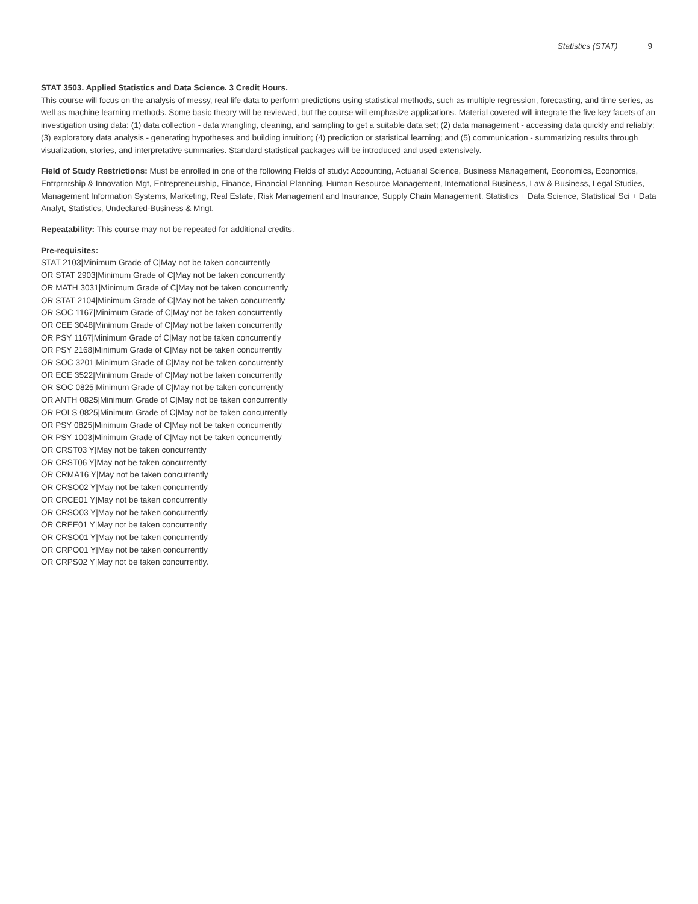Statistics (STAT) 9
STAT 3503. Applied Statistics and Data Science. 3 Credit Hours.
This course will focus on the analysis of messy, real life data to perform predictions using statistical methods, such as multiple regression, forecasting, and time series, as well as machine learning methods. Some basic theory will be reviewed, but the course will emphasize applications. Material covered will integrate the five key facets of an investigation using data: (1) data collection - data wrangling, cleaning, and sampling to get a suitable data set; (2) data management - accessing data quickly and reliably; (3) exploratory data analysis - generating hypotheses and building intuition; (4) prediction or statistical learning; and (5) communication - summarizing results through visualization, stories, and interpretative summaries. Standard statistical packages will be introduced and used extensively.
Field of Study Restrictions: Must be enrolled in one of the following Fields of study: Accounting, Actuarial Science, Business Management, Economics, Economics, Entrprnrship & Innovation Mgt, Entrepreneurship, Finance, Financial Planning, Human Resource Management, International Business, Law & Business, Legal Studies, Management Information Systems, Marketing, Real Estate, Risk Management and Insurance, Supply Chain Management, Statistics + Data Science, Statistical Sci + Data Analyt, Statistics, Undeclared-Business & Mngt.
Repeatability: This course may not be repeated for additional credits.
Pre-requisites:
STAT 2103|Minimum Grade of C|May not be taken concurrently
OR STAT 2903|Minimum Grade of C|May not be taken concurrently
OR MATH 3031|Minimum Grade of C|May not be taken concurrently
OR STAT 2104|Minimum Grade of C|May not be taken concurrently
OR SOC 1167|Minimum Grade of C|May not be taken concurrently
OR CEE 3048|Minimum Grade of C|May not be taken concurrently
OR PSY 1167|Minimum Grade of C|May not be taken concurrently
OR PSY 2168|Minimum Grade of C|May not be taken concurrently
OR SOC 3201|Minimum Grade of C|May not be taken concurrently
OR ECE 3522|Minimum Grade of C|May not be taken concurrently
OR SOC 0825|Minimum Grade of C|May not be taken concurrently
OR ANTH 0825|Minimum Grade of C|May not be taken concurrently
OR POLS 0825|Minimum Grade of C|May not be taken concurrently
OR PSY 0825|Minimum Grade of C|May not be taken concurrently
OR PSY 1003|Minimum Grade of C|May not be taken concurrently
OR CRST03 Y|May not be taken concurrently
OR CRST06 Y|May not be taken concurrently
OR CRMA16 Y|May not be taken concurrently
OR CRSO02 Y|May not be taken concurrently
OR CRCE01 Y|May not be taken concurrently
OR CRSO03 Y|May not be taken concurrently
OR CREE01 Y|May not be taken concurrently
OR CRSO01 Y|May not be taken concurrently
OR CRPO01 Y|May not be taken concurrently
OR CRPS02 Y|May not be taken concurrently.